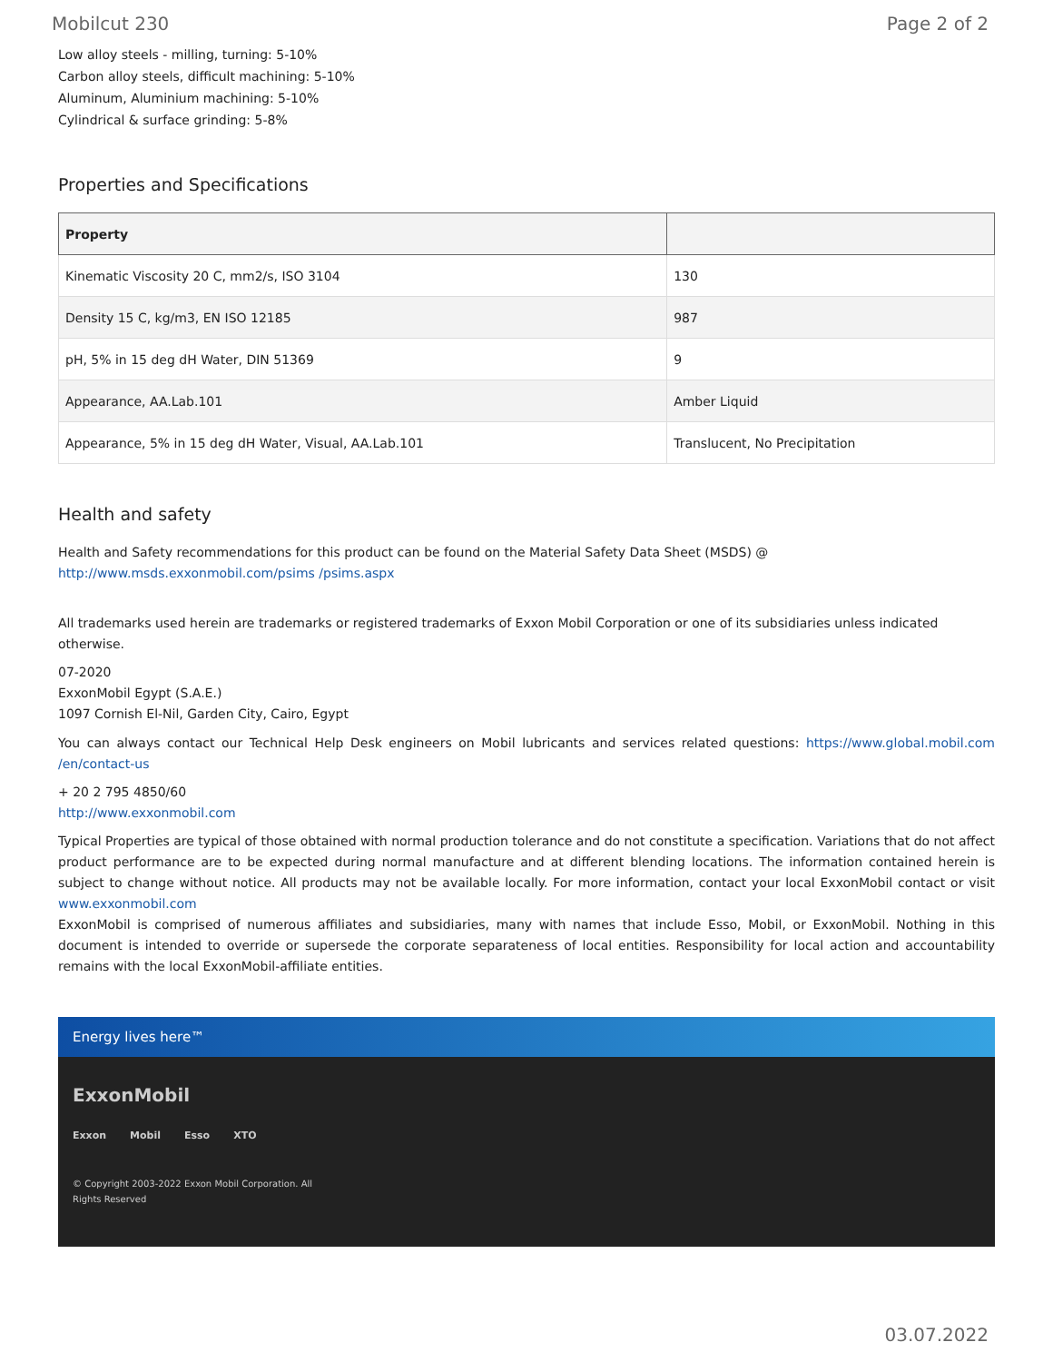Mobilcut 230 Page 2 of 2
Low alloy steels - milling, turning: 5-10%
Carbon alloy steels, difficult machining: 5-10%
Aluminum, Aluminium machining: 5-10%
Cylindrical & surface grinding: 5-8%
Properties and Specifications
| Property | |
| --- | --- |
| Kinematic Viscosity 20 C, mm2/s, ISO 3104 | 130 |
| Density 15 C, kg/m3, EN ISO 12185 | 987 |
| pH, 5% in 15 deg dH Water, DIN 51369 | 9 |
| Appearance, AA.Lab.101 | Amber Liquid |
| Appearance, 5% in 15 deg dH Water, Visual, AA.Lab.101 | Translucent, No Precipitation |
Health and safety
Health and Safety recommendations for this product can be found on the Material Safety Data Sheet (MSDS) @ http://www.msds.exxonmobil.com/psims /psims.aspx
All trademarks used herein are trademarks or registered trademarks of Exxon Mobil Corporation or one of its subsidiaries unless indicated otherwise.
07-2020
ExxonMobil Egypt (S.A.E.)
1097 Cornish El-Nil, Garden City, Cairo, Egypt
You can always contact our Technical Help Desk engineers on Mobil lubricants and services related questions: https://www.global.mobil.com /en/contact-us
+ 20 2 795 4850/60
http://www.exxonmobil.com
Typical Properties are typical of those obtained with normal production tolerance and do not constitute a specification. Variations that do not affect product performance are to be expected during normal manufacture and at different blending locations. The information contained herein is subject to change without notice. All products may not be available locally. For more information, contact your local ExxonMobil contact or visit www.exxonmobil.com
ExxonMobil is comprised of numerous affiliates and subsidiaries, many with names that include Esso, Mobil, or ExxonMobil. Nothing in this document is intended to override or supersede the corporate separateness of local entities. Responsibility for local action and accountability remains with the local ExxonMobil-affiliate entities.
Energy lives here™
ExxonMobil
Exxon Mobil Esso XTO
© Copyright 2003-2022 Exxon Mobil Corporation. All
Rights Reserved
03.07.2022